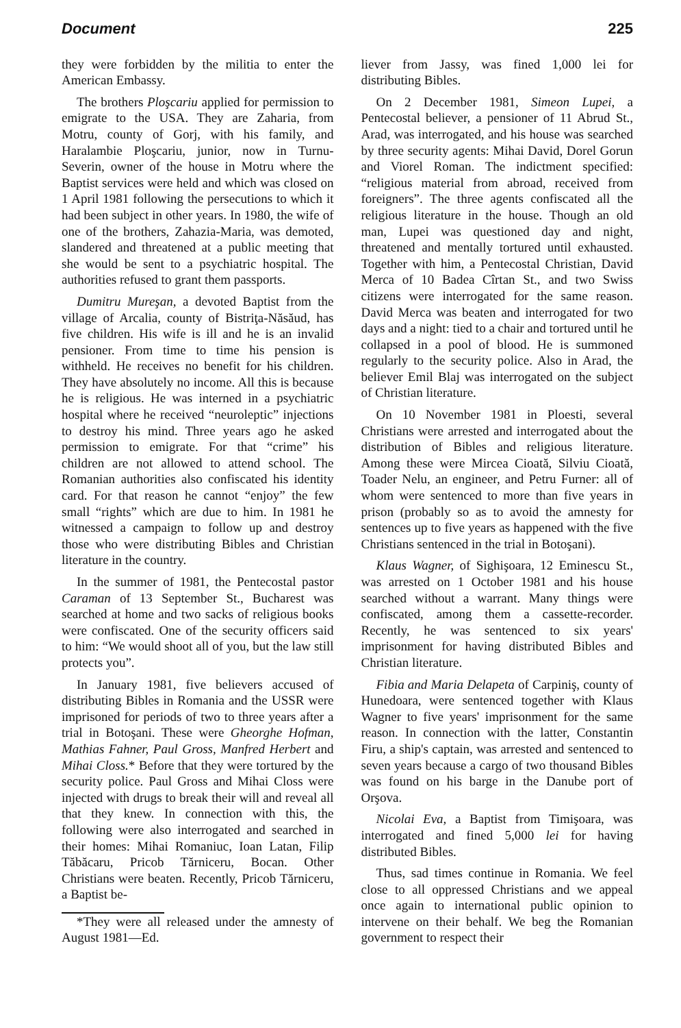Document 225
they were forbidden by the militia to enter the American Embassy.
The brothers Ploşcariu applied for permission to emigrate to the USA. They are Zaharia, from Motru, county of Gorj, with his family, and Haralambie Ploşcariu, junior, now in Turnu-Severin, owner of the house in Motru where the Baptist services were held and which was closed on 1 April 1981 following the persecutions to which it had been subject in other years. In 1980, the wife of one of the brothers, Zahazia-Maria, was demoted, slandered and threatened at a public meeting that she would be sent to a psychiatric hospital. The authorities refused to grant them passports.
Dumitru Mureşan, a devoted Baptist from the village of Arcalia, county of Bistriţa-Năsăud, has five children. His wife is ill and he is an invalid pensioner. From time to time his pension is withheld. He receives no benefit for his children. They have absolutely no income. All this is because he is religious. He was interned in a psychiatric hospital where he received “neuroleptic” injections to destroy his mind. Three years ago he asked permission to emigrate. For that “crime” his children are not allowed to attend school. The Romanian authorities also confiscated his identity card. For that reason he cannot “enjoy” the few small “rights” which are due to him. In 1981 he witnessed a campaign to follow up and destroy those who were distributing Bibles and Christian literature in the country.
In the summer of 1981, the Pentecostal pastor Caraman of 13 September St., Bucharest was searched at home and two sacks of religious books were confiscated. One of the security officers said to him: “We would shoot all of you, but the law still protects you”.
In January 1981, five believers accused of distributing Bibles in Romania and the USSR were imprisoned for periods of two to three years after a trial in Botoşani. These were Gheorghe Hofman, Mathias Fahner, Paul Gross, Manfred Herbert and Mihai Closs.* Before that they were tortured by the security police. Paul Gross and Mihai Closs were injected with drugs to break their will and reveal all that they knew. In connection with this, the following were also interrogated and searched in their homes: Mihai Romaniuc, Ioan Latan, Filip Tăbăcaru, Pricob Tărniceru, Bocan. Other Christians were beaten. Recently, Pricob Tărniceru, a Baptist be-
*They were all released under the amnesty of August 1981—Ed.
liever from Jassy, was fined 1,000 lei for distributing Bibles.
On 2 December 1981, Simeon Lupei, a Pentecostal believer, a pensioner of 11 Abrud St., Arad, was interrogated, and his house was searched by three security agents: Mihai David, Dorel Gorun and Viorel Roman. The indictment specified: “religious material from abroad, received from foreigners”. The three agents confiscated all the religious literature in the house. Though an old man, Lupei was questioned day and night, threatened and mentally tortured until exhausted. Together with him, a Pentecostal Christian, David Merca of 10 Badea Cîrtan St., and two Swiss citizens were interrogated for the same reason. David Merca was beaten and interrogated for two days and a night: tied to a chair and tortured until he collapsed in a pool of blood. He is summoned regularly to the security police. Also in Arad, the believer Emil Blaj was interrogated on the subject of Christian literature.
On 10 November 1981 in Ploesti, several Christians were arrested and interrogated about the distribution of Bibles and religious literature. Among these were Mircea Cioată, Silviu Cioată, Toader Nelu, an engineer, and Petru Furner: all of whom were sentenced to more than five years in prison (probably so as to avoid the amnesty for sentences up to five years as happened with the five Christians sentenced in the trial in Botoşani).
Klaus Wagner, of Sighişoara, 12 Eminescu St., was arrested on 1 October 1981 and his house searched without a warrant. Many things were confiscated, among them a cassette-recorder. Recently, he was sentenced to six years' imprisonment for having distributed Bibles and Christian literature.
Fibia and Maria Delapeta of Carpiniş, county of Hunedoara, were sentenced together with Klaus Wagner to five years' imprisonment for the same reason. In connection with the latter, Constantin Firu, a ship's captain, was arrested and sentenced to seven years because a cargo of two thousand Bibles was found on his barge in the Danube port of Orşova.
Nicolai Eva, a Baptist from Timişoara, was interrogated and fined 5,000 lei for having distributed Bibles.
Thus, sad times continue in Romania. We feel close to all oppressed Christians and we appeal once again to international public opinion to intervene on their behalf. We beg the Romanian government to respect their